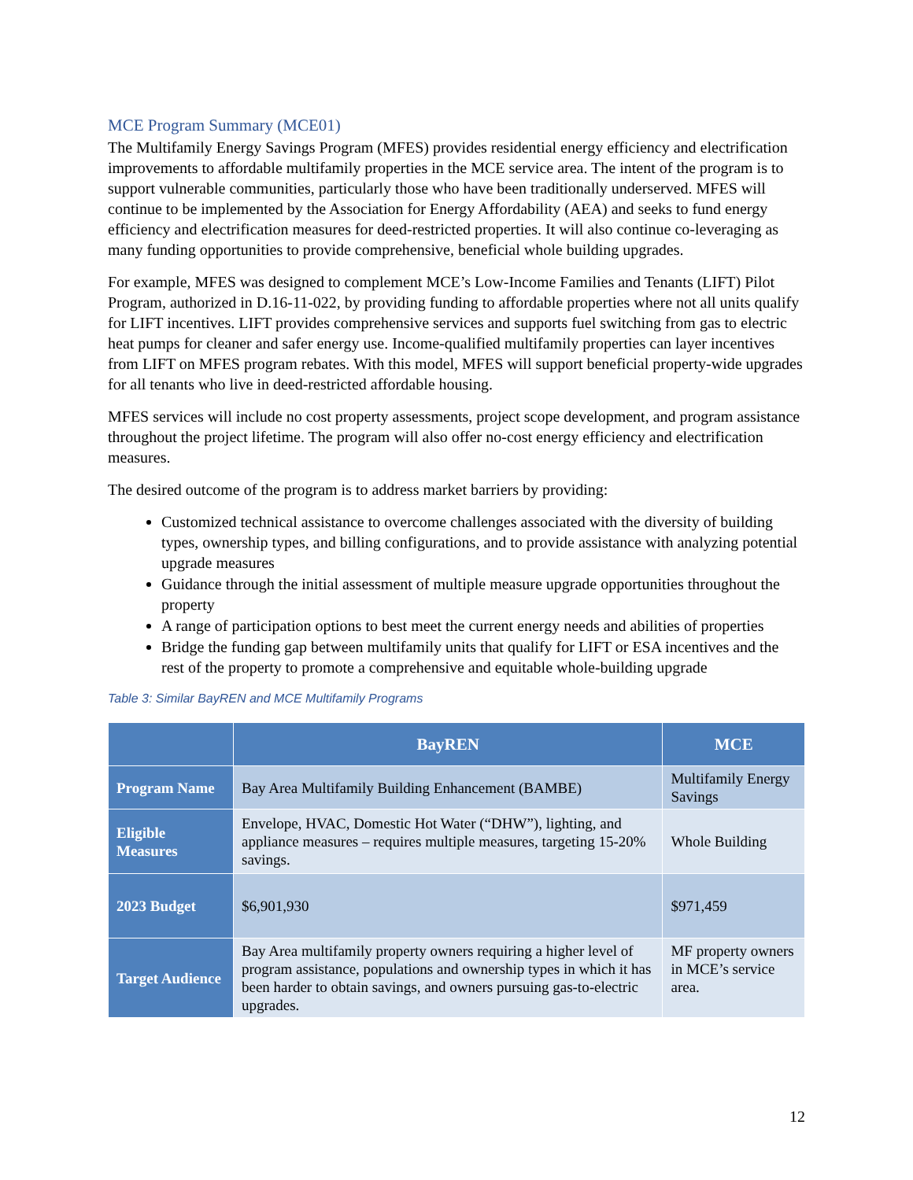MCE Program Summary (MCE01)
The Multifamily Energy Savings Program (MFES) provides residential energy efficiency and electrification improvements to affordable multifamily properties in the MCE service area. The intent of the program is to support vulnerable communities, particularly those who have been traditionally underserved. MFES will continue to be implemented by the Association for Energy Affordability (AEA) and seeks to fund energy efficiency and electrification measures for deed-restricted properties. It will also continue co-leveraging as many funding opportunities to provide comprehensive, beneficial whole building upgrades.
For example, MFES was designed to complement MCE’s Low-Income Families and Tenants (LIFT) Pilot Program, authorized in D.16-11-022, by providing funding to affordable properties where not all units qualify for LIFT incentives. LIFT provides comprehensive services and supports fuel switching from gas to electric heat pumps for cleaner and safer energy use. Income-qualified multifamily properties can layer incentives from LIFT on MFES program rebates. With this model, MFES will support beneficial property-wide upgrades for all tenants who live in deed-restricted affordable housing.
MFES services will include no cost property assessments, project scope development, and program assistance throughout the project lifetime. The program will also offer no-cost energy efficiency and electrification measures.
The desired outcome of the program is to address market barriers by providing:
Customized technical assistance to overcome challenges associated with the diversity of building types, ownership types, and billing configurations, and to provide assistance with analyzing potential upgrade measures
Guidance through the initial assessment of multiple measure upgrade opportunities throughout the property
A range of participation options to best meet the current energy needs and abilities of properties
Bridge the funding gap between multifamily units that qualify for LIFT or ESA incentives and the rest of the property to promote a comprehensive and equitable whole-building upgrade
Table 3: Similar BayREN and MCE Multifamily Programs
| | BayREN | MCE |
| --- | --- | --- |
| Program Name | Bay Area Multifamily Building Enhancement (BAMBE) | Multifamily Energy Savings |
| Eligible Measures | Envelope, HVAC, Domestic Hot Water (“DHW”), lighting, and appliance measures – requires multiple measures, targeting 15-20% savings. | Whole Building |
| 2023 Budget | $6,901,930 | $971,459 |
| Target Audience | Bay Area multifamily property owners requiring a higher level of program assistance, populations and ownership types in which it has been harder to obtain savings, and owners pursuing gas-to-electric upgrades. | MF property owners in MCE’s service area. |
12